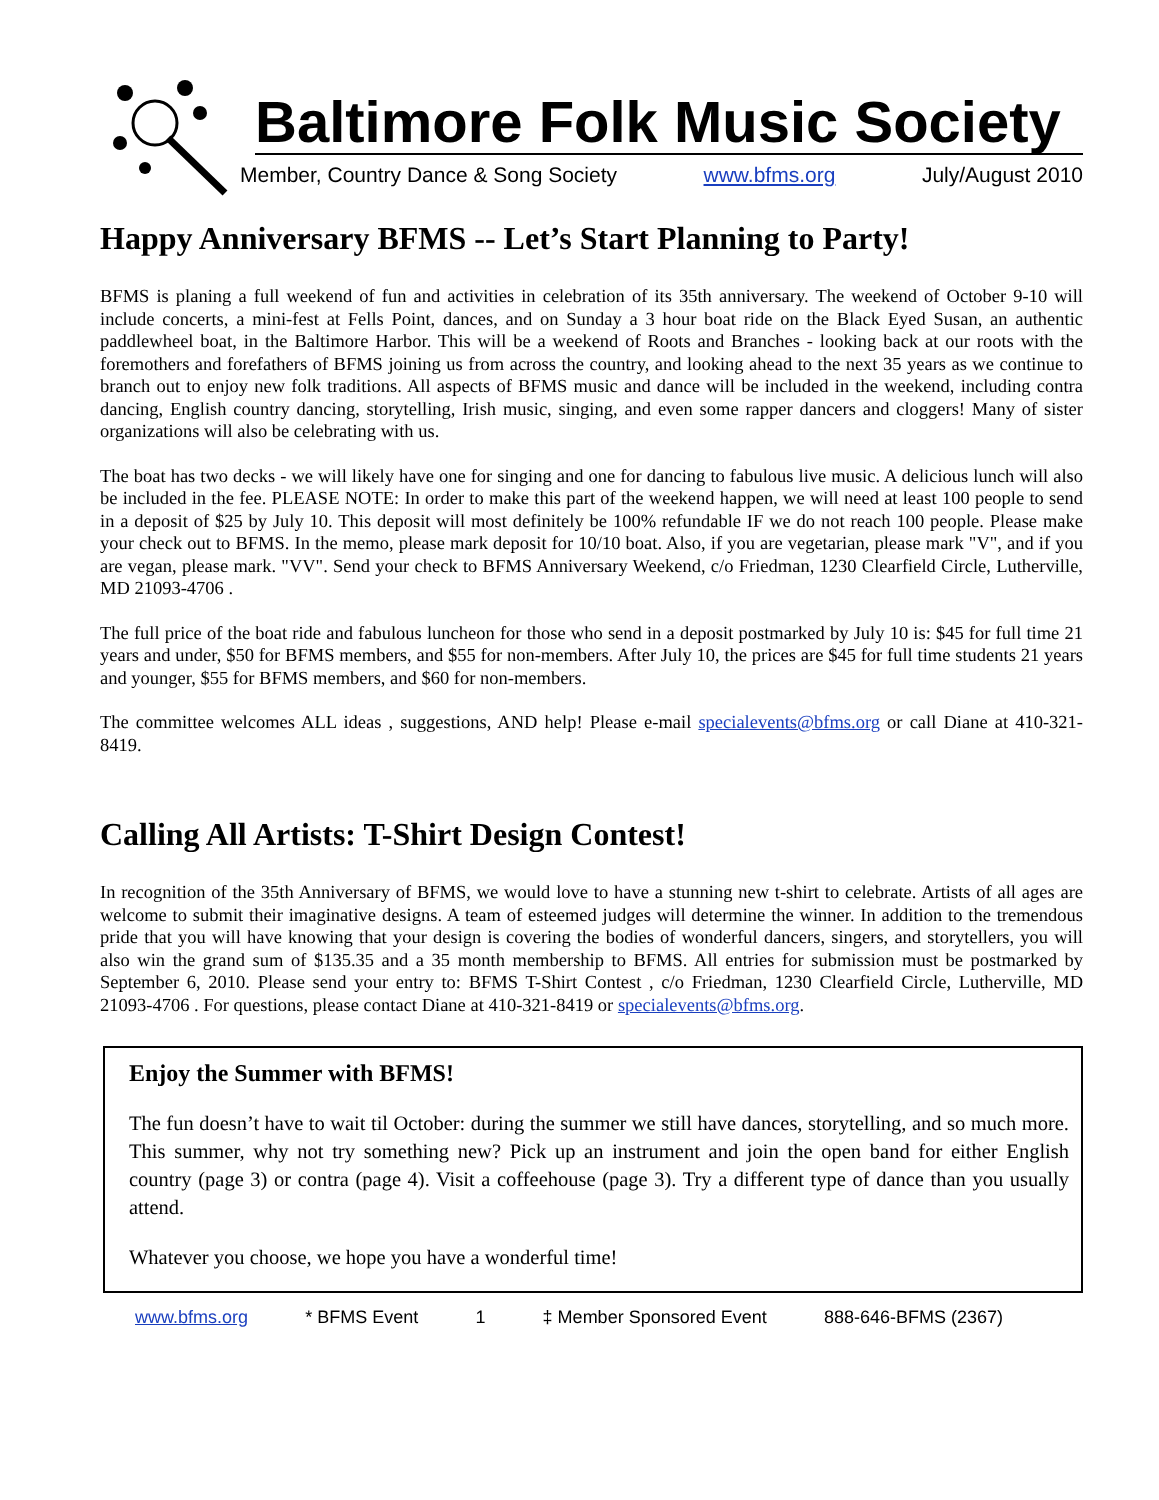Baltimore Folk Music Society
Member, Country Dance & Song Society www.bfms.org July/August 2010
Happy Anniversary BFMS -- Let’s Start Planning to Party!
BFMS is planing a full weekend of fun and activities in celebration of its 35th anniversary. The weekend of October 9-10 will include concerts, a mini-fest at Fells Point, dances, and on Sunday a 3 hour boat ride on the Black Eyed Susan, an authentic paddlewheel boat, in the Baltimore Harbor. This will be a weekend of Roots and Branches - looking back at our roots with the foremothers and forefathers of BFMS joining us from across the country, and looking ahead to the next 35 years as we continue to branch out to enjoy new folk traditions. All aspects of BFMS music and dance will be included in the weekend, including contra dancing, English country dancing, storytelling, Irish music, singing, and even some rapper dancers and cloggers! Many of sister organizations will also be celebrating with us.
The boat has two decks - we will likely have one for singing and one for dancing to fabulous live music. A delicious lunch will also be included in the fee. PLEASE NOTE: In order to make this part of the weekend happen, we will need at least 100 people to send in a deposit of $25 by July 10. This deposit will most definitely be 100% refundable IF we do not reach 100 people. Please make your check out to BFMS. In the memo, please mark deposit for 10/10 boat. Also, if you are vegetarian, please mark "V", and if you are vegan, please mark. "VV". Send your check to BFMS Anniversary Weekend, c/o Friedman, 1230 Clearfield Circle, Lutherville, MD 21093-4706 .
The full price of the boat ride and fabulous luncheon for those who send in a deposit postmarked by July 10 is: $45 for full time 21 years and under, $50 for BFMS members, and $55 for non-members. After July 10, the prices are $45 for full time students 21 years and younger, $55 for BFMS members, and $60 for non-members.
The committee welcomes ALL ideas , suggestions, AND help! Please e-mail specialevents@bfms.org or call Diane at 410-321-8419.
Calling All Artists: T-Shirt Design Contest!
In recognition of the 35th Anniversary of BFMS, we would love to have a stunning new t-shirt to celebrate. Artists of all ages are welcome to submit their imaginative designs. A team of esteemed judges will determine the winner. In addition to the tremendous pride that you will have knowing that your design is covering the bodies of wonderful dancers, singers, and storytellers, you will also win the grand sum of $135.35 and a 35 month membership to BFMS. All entries for submission must be postmarked by September 6, 2010. Please send your entry to: BFMS T-Shirt Contest , c/o Friedman, 1230 Clearfield Circle, Lutherville, MD 21093-4706 . For questions, please contact Diane at 410-321-8419 or specialevents@bfms.org.
Enjoy the Summer with BFMS!
The fun doesn’t have to wait til October: during the summer we still have dances, storytelling, and so much more. This summer, why not try something new? Pick up an instrument and join the open band for either English country (page 3) or contra (page 4). Visit a coffeehouse (page 3). Try a different type of dance than you usually attend.
Whatever you choose, we hope you have a wonderful time!
www.bfms.org * BFMS Event 1 ‡ Member Sponsored Event 888-646-BFMS (2367)